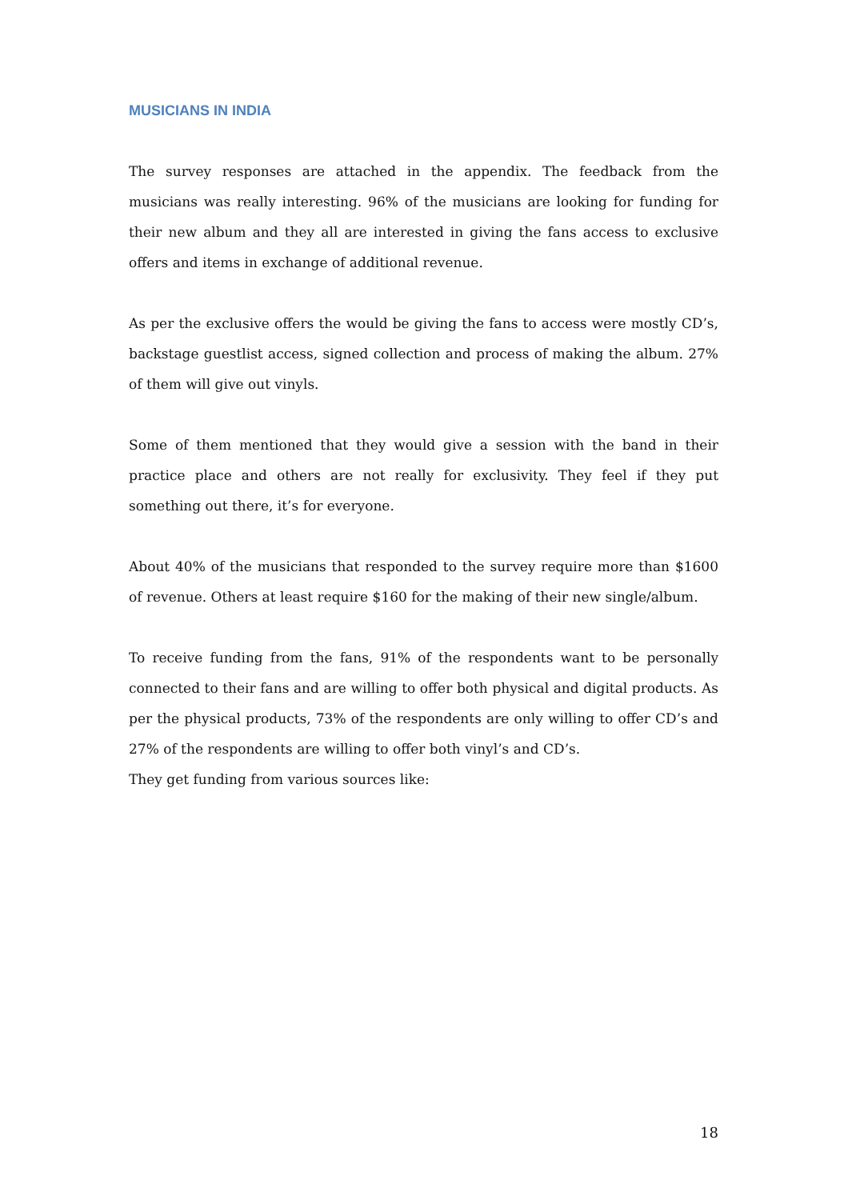MUSICIANS IN INDIA
The survey responses are attached in the appendix. The feedback from the musicians was really interesting. 96% of the musicians are looking for funding for their new album and they all are interested in giving the fans access to exclusive offers and items in exchange of additional revenue.
As per the exclusive offers the would be giving the fans to access were mostly CD’s, backstage guestlist access, signed collection and process of making the album. 27% of them will give out vinyls.
Some of them mentioned that they would give a session with the band in their practice place and others are not really for exclusivity. They feel if they put something out there, it’s for everyone.
About 40% of the musicians that responded to the survey require more than $1600 of revenue. Others at least require $160 for the making of their new single/album.
To receive funding from the fans, 91% of the respondents want to be personally connected to their fans and are willing to offer both physical and digital products. As per the physical products, 73% of the respondents are only willing to offer CD’s and 27% of the respondents are willing to offer both vinyl’s and CD’s.
They get funding from various sources like:
18